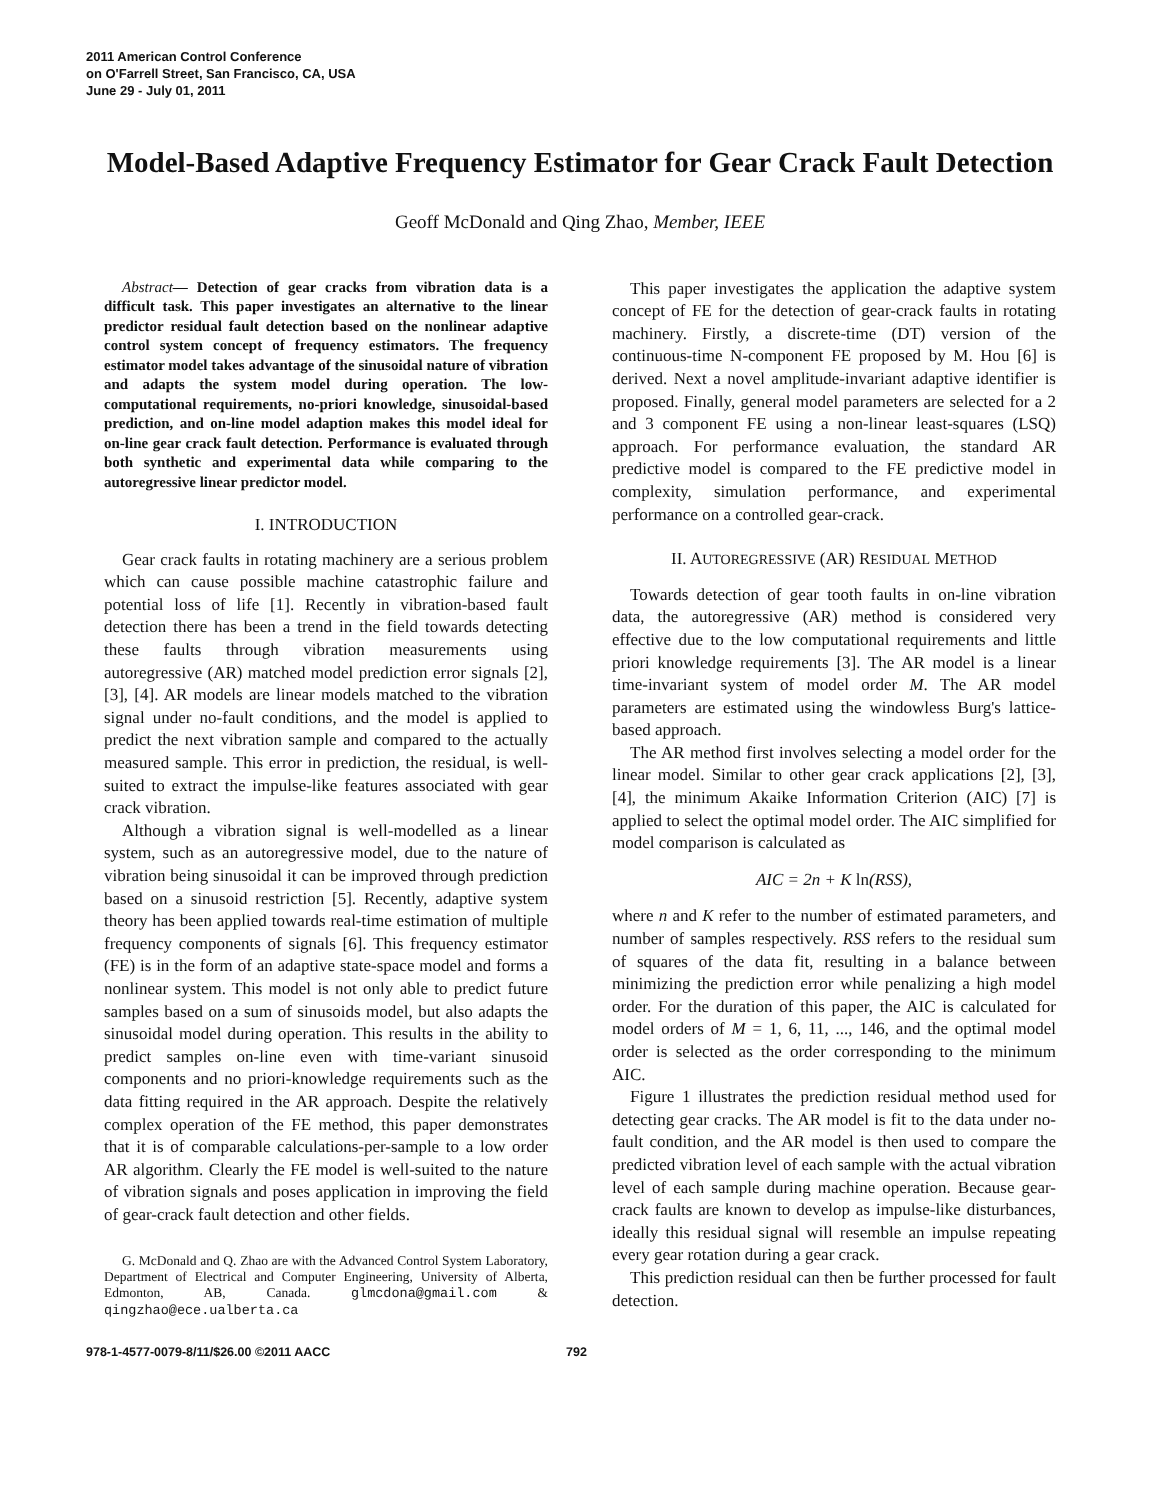2011 American Control Conference
on O'Farrell Street, San Francisco, CA, USA
June 29 - July 01, 2011
Model-Based Adaptive Frequency Estimator for Gear Crack Fault Detection
Geoff McDonald and Qing Zhao, Member, IEEE
Abstract— Detection of gear cracks from vibration data is a difficult task. This paper investigates an alternative to the linear predictor residual fault detection based on the nonlinear adaptive control system concept of frequency estimators. The frequency estimator model takes advantage of the sinusoidal nature of vibration and adapts the system model during operation. The low-computational requirements, no-priori knowledge, sinusoidal-based prediction, and on-line model adaption makes this model ideal for on-line gear crack fault detection. Performance is evaluated through both synthetic and experimental data while comparing to the autoregressive linear predictor model.
I. INTRODUCTION
Gear crack faults in rotating machinery are a serious problem which can cause possible machine catastrophic failure and potential loss of life [1]. Recently in vibration-based fault detection there has been a trend in the field towards detecting these faults through vibration measurements using autoregressive (AR) matched model prediction error signals [2], [3], [4]. AR models are linear models matched to the vibration signal under no-fault conditions, and the model is applied to predict the next vibration sample and compared to the actually measured sample. This error in prediction, the residual, is well-suited to extract the impulse-like features associated with gear crack vibration.
Although a vibration signal is well-modelled as a linear system, such as an autoregressive model, due to the nature of vibration being sinusoidal it can be improved through prediction based on a sinusoid restriction [5]. Recently, adaptive system theory has been applied towards real-time estimation of multiple frequency components of signals [6]. This frequency estimator (FE) is in the form of an adaptive state-space model and forms a nonlinear system. This model is not only able to predict future samples based on a sum of sinusoids model, but also adapts the sinusoidal model during operation. This results in the ability to predict samples on-line even with time-variant sinusoid components and no priori-knowledge requirements such as the data fitting required in the AR approach. Despite the relatively complex operation of the FE method, this paper demonstrates that it is of comparable calculations-per-sample to a low order AR algorithm. Clearly the FE model is well-suited to the nature of vibration signals and poses application in improving the field of gear-crack fault detection and other fields.
G. McDonald and Q. Zhao are with the Advanced Control System Laboratory, Department of Electrical and Computer Engineering, University of Alberta, Edmonton, AB, Canada. glmcdona@gmail.com & qingzhao@ece.ualberta.ca
This paper investigates the application the adaptive system concept of FE for the detection of gear-crack faults in rotating machinery. Firstly, a discrete-time (DT) version of the continuous-time N-component FE proposed by M. Hou [6] is derived. Next a novel amplitude-invariant adaptive identifier is proposed. Finally, general model parameters are selected for a 2 and 3 component FE using a non-linear least-squares (LSQ) approach. For performance evaluation, the standard AR predictive model is compared to the FE predictive model in complexity, simulation performance, and experimental performance on a controlled gear-crack.
II. AUTOREGRESSIVE (AR) RESIDUAL METHOD
Towards detection of gear tooth faults in on-line vibration data, the autoregressive (AR) method is considered very effective due to the low computational requirements and little priori knowledge requirements [3]. The AR model is a linear time-invariant system of model order M. The AR model parameters are estimated using the windowless Burg's lattice-based approach.
The AR method first involves selecting a model order for the linear model. Similar to other gear crack applications [2], [3], [4], the minimum Akaike Information Criterion (AIC) [7] is applied to select the optimal model order. The AIC simplified for model comparison is calculated as
AIC = 2n + K ln(RSS),
where n and K refer to the number of estimated parameters, and number of samples respectively. RSS refers to the residual sum of squares of the data fit, resulting in a balance between minimizing the prediction error while penalizing a high model order. For the duration of this paper, the AIC is calculated for model orders of M = 1, 6, 11, ..., 146, and the optimal model order is selected as the order corresponding to the minimum AIC.
Figure 1 illustrates the prediction residual method used for detecting gear cracks. The AR model is fit to the data under no-fault condition, and the AR model is then used to compare the predicted vibration level of each sample with the actual vibration level of each sample during machine operation. Because gear-crack faults are known to develop as impulse-like disturbances, ideally this residual signal will resemble an impulse repeating every gear rotation during a gear crack.
This prediction residual can then be further processed for fault detection.
978-1-4577-0079-8/11/$26.00 ©2011 AACC 792